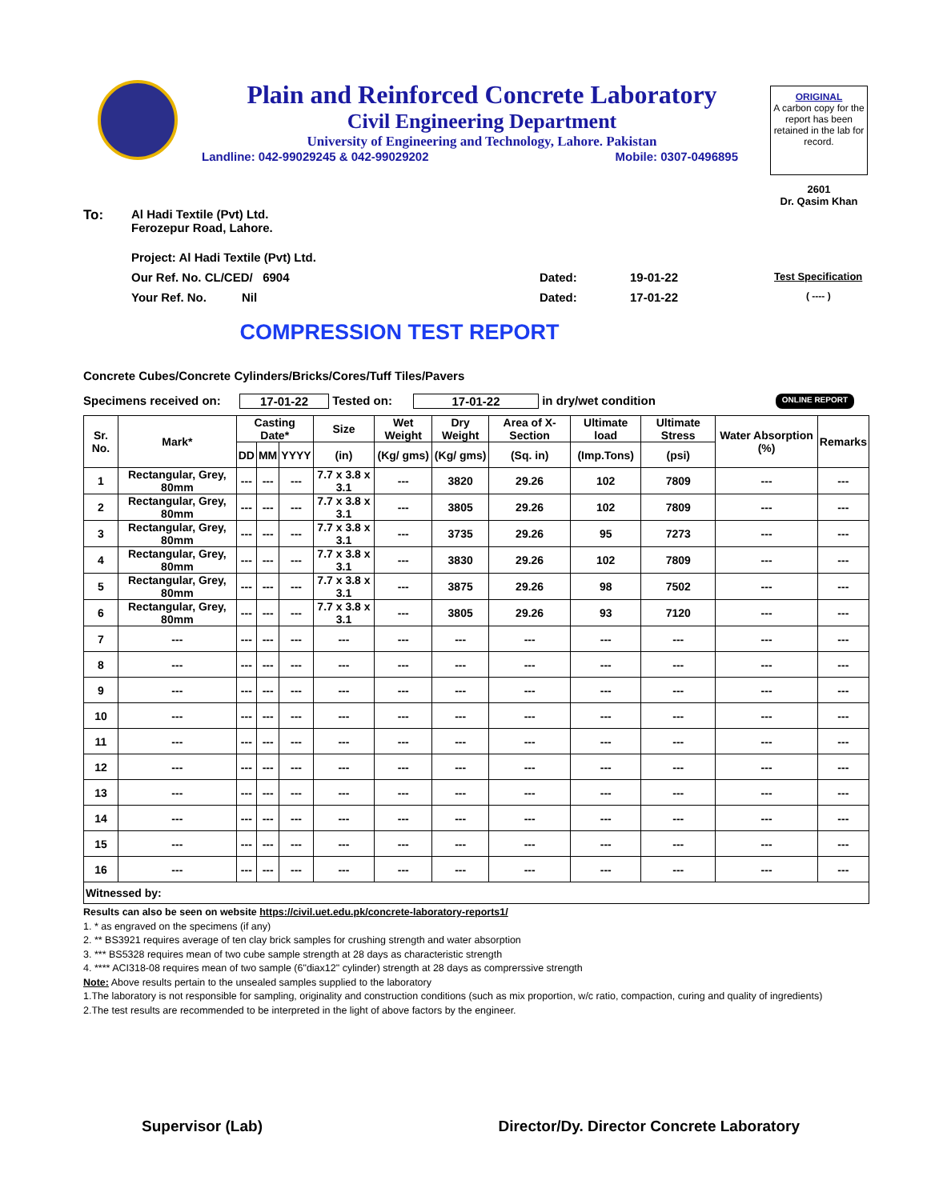Plain and Reinforced Concrete Laboratory
Civil Engineering Department
University of Engineering and Technology, Lahore. Pakistan
Landline: 042-99029245 & 042-99029202 Mobile: 0307-0496895
ORIGINAL
A carbon copy for the report has been retained in the lab for record.
2601
Dr. Qasim Khan
To: Al Hadi Textile (Pvt) Ltd.
Ferozepur Road, Lahore.
Project: Al Hadi Textile (Pvt) Ltd.
Our Ref. No. CL/CED/ 6904 Dated: 19-01-22 Test Specification
Your Ref. No. Nil Dated: 17-01-22 ( ---- )
COMPRESSION TEST REPORT
Concrete Cubes/Concrete Cylinders/Bricks/Cores/Tuff Tiles/Pavers
Specimens received on: 17-01-22 Tested on: 17-01-22 in dry/wet condition ONLINE REPORT
| Sr. No. | Mark* | Casting Date* | | | Size | Wet Weight | Dry Weight | Area of X-Section | Ultimate load | Ultimate Stress | Water Absorption (%) | Remarks |
| --- | --- | --- | --- | --- | --- | --- | --- | --- | --- | --- | --- | --- |
| | | DD | MM | YYYY | (in) | (Kg/ gms) | (Kg/ gms) | (Sq. in) | (Imp.Tons) | (psi) | | |
| 1 | Rectangular, Grey, 80mm | --- | --- | --- | 7.7 x 3.8 x 3.1 | --- | 3820 | 29.26 | 102 | 7809 | --- | --- |
| 2 | Rectangular, Grey, 80mm | --- | --- | --- | 7.7 x 3.8 x 3.1 | --- | 3805 | 29.26 | 102 | 7809 | --- | --- |
| 3 | Rectangular, Grey, 80mm | --- | --- | --- | 7.7 x 3.8 x 3.1 | --- | 3735 | 29.26 | 95 | 7273 | --- | --- |
| 4 | Rectangular, Grey, 80mm | --- | --- | --- | 7.7 x 3.8 x 3.1 | --- | 3830 | 29.26 | 102 | 7809 | --- | --- |
| 5 | Rectangular, Grey, 80mm | --- | --- | --- | 7.7 x 3.8 x 3.1 | --- | 3875 | 29.26 | 98 | 7502 | --- | --- |
| 6 | Rectangular, Grey, 80mm | --- | --- | --- | 7.7 x 3.8 x 3.1 | --- | 3805 | 29.26 | 93 | 7120 | --- | --- |
| 7 | --- | --- | --- | --- | --- | --- | --- | --- | --- | --- | --- | --- |
| 8 | --- | --- | --- | --- | --- | --- | --- | --- | --- | --- | --- | --- |
| 9 | --- | --- | --- | --- | --- | --- | --- | --- | --- | --- | --- | --- |
| 10 | --- | --- | --- | --- | --- | --- | --- | --- | --- | --- | --- | --- |
| 11 | --- | --- | --- | --- | --- | --- | --- | --- | --- | --- | --- | --- |
| 12 | --- | --- | --- | --- | --- | --- | --- | --- | --- | --- | --- | --- |
| 13 | --- | --- | --- | --- | --- | --- | --- | --- | --- | --- | --- | --- |
| 14 | --- | --- | --- | --- | --- | --- | --- | --- | --- | --- | --- | --- |
| 15 | --- | --- | --- | --- | --- | --- | --- | --- | --- | --- | --- | --- |
| 16 | --- | --- | --- | --- | --- | --- | --- | --- | --- | --- | --- | --- |
| Witnessed by: | | | | | | | | | | | | |
Results can also be seen on website https://civil.uet.edu.pk/concrete-laboratory-reports1/
1. * as engraved on the specimens (if any)
2. ** BS3921 requires average of ten clay brick samples for crushing strength and water absorption
3. *** BS5328 requires mean of two cube sample strength at 28 days as characteristic strength
4. **** ACI318-08 requires mean of two sample (6"diax12" cylinder) strength at 28 days as comprerssive strength
Note: Above results pertain to the unsealed samples supplied to the laboratory
1.The laboratory is not responsible for sampling, originality and construction conditions (such as mix proportion, w/c ratio, compaction, curing and quality of ingredients)
2.The test results are recommended to be interpreted in the light of above factors by the engineer.
Supervisor (Lab) Director/Dy. Director Concrete Laboratory